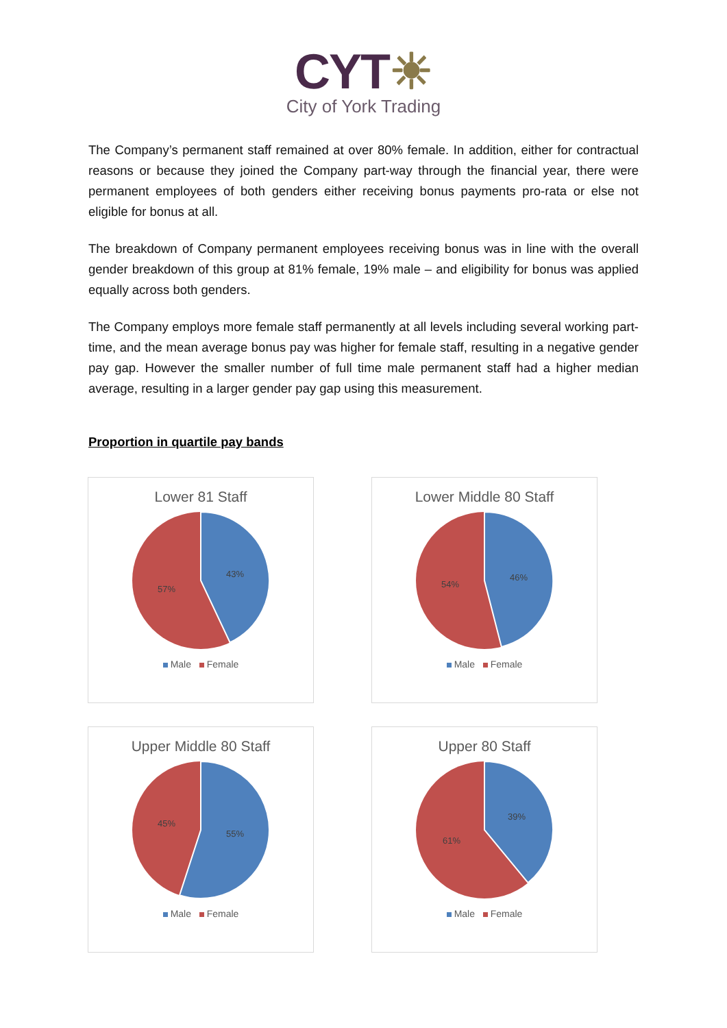CYT☀
City of York Trading
The Company’s permanent staff remained at over 80% female. In addition, either for contractual reasons or because they joined the Company part-way through the financial year, there were permanent employees of both genders either receiving bonus payments pro-rata or else not eligible for bonus at all.
The breakdown of Company permanent employees receiving bonus was in line with the overall gender breakdown of this group at 81% female, 19% male – and eligibility for bonus was applied equally across both genders.
The Company employs more female staff permanently at all levels including several working part-time, and the mean average bonus pay was higher for female staff, resulting in a negative gender pay gap. However the smaller number of full time male permanent staff had a higher median average, resulting in a larger gender pay gap using this measurement.
Proportion in quartile pay bands
Lower 81 Staff
43%
57%
Male Female
Lower Middle 80 Staff
46%
54%
Male Female
Upper Middle 80 Staff
55%
45%
Male Female
Upper 80 Staff
39%
61%
Male Female